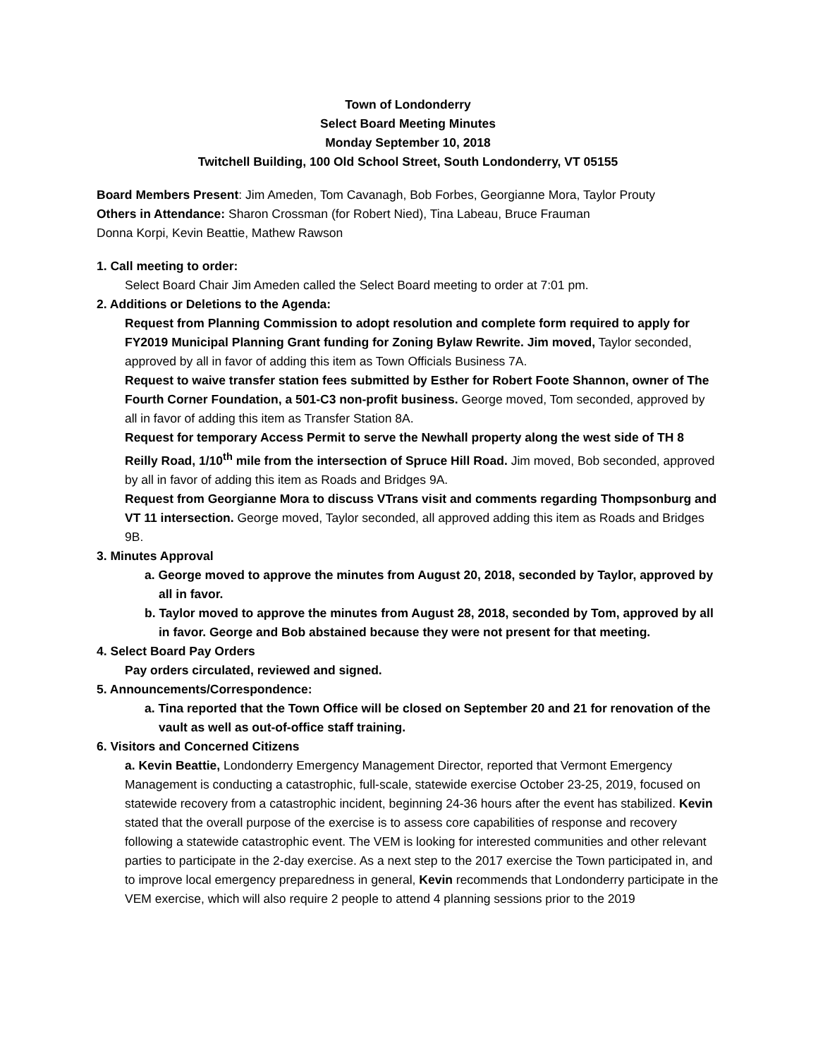Town of Londonderry
Select Board Meeting Minutes
Monday September 10, 2018
Twitchell Building, 100 Old School Street, South Londonderry, VT 05155
Board Members Present: Jim Ameden, Tom Cavanagh, Bob Forbes, Georgianne Mora, Taylor Prouty
Others in Attendance: Sharon Crossman (for Robert Nied), Tina Labeau, Bruce Frauman
Donna Korpi, Kevin Beattie, Mathew Rawson
1. Call meeting to order:
Select Board Chair Jim Ameden called the Select Board meeting to order at 7:01 pm.
2. Additions or Deletions to the Agenda:
Request from Planning Commission to adopt resolution and complete form required to apply for FY2019 Municipal Planning Grant funding for Zoning Bylaw Rewrite. Jim moved, Taylor seconded, approved by all in favor of adding this item as Town Officials Business 7A.
Request to waive transfer station fees submitted by Esther for Robert Foote Shannon, owner of The Fourth Corner Foundation, a 501-C3 non-profit business. George moved, Tom seconded, approved by all in favor of adding this item as Transfer Station 8A.
Request for temporary Access Permit to serve the Newhall property along the west side of TH 8 Reilly Road, 1/10<sup>th</sup> mile from the intersection of Spruce Hill Road. Jim moved, Bob seconded, approved by all in favor of adding this item as Roads and Bridges 9A.
Request from Georgianne Mora to discuss VTrans visit and comments regarding Thompsonburg and VT 11 intersection. George moved, Taylor seconded, all approved adding this item as Roads and Bridges 9B.
3. Minutes Approval
a. George moved to approve the minutes from August 20, 2018, seconded by Taylor, approved by all in favor.
b. Taylor moved to approve the minutes from August 28, 2018, seconded by Tom, approved by all in favor. George and Bob abstained because they were not present for that meeting.
4. Select Board Pay Orders
Pay orders circulated, reviewed and signed.
5. Announcements/Correspondence:
a. Tina reported that the Town Office will be closed on September 20 and 21 for renovation of the vault as well as out-of-office staff training.
6. Visitors and Concerned Citizens
a. Kevin Beattie, Londonderry Emergency Management Director, reported that Vermont Emergency Management is conducting a catastrophic, full-scale, statewide exercise October 23-25, 2019, focused on statewide recovery from a catastrophic incident, beginning 24-36 hours after the event has stabilized. Kevin stated that the overall purpose of the exercise is to assess core capabilities of response and recovery following a statewide catastrophic event. The VEM is looking for interested communities and other relevant parties to participate in the 2-day exercise. As a next step to the 2017 exercise the Town participated in, and to improve local emergency preparedness in general, Kevin recommends that Londonderry participate in the VEM exercise, which will also require 2 people to attend 4 planning sessions prior to the 2019